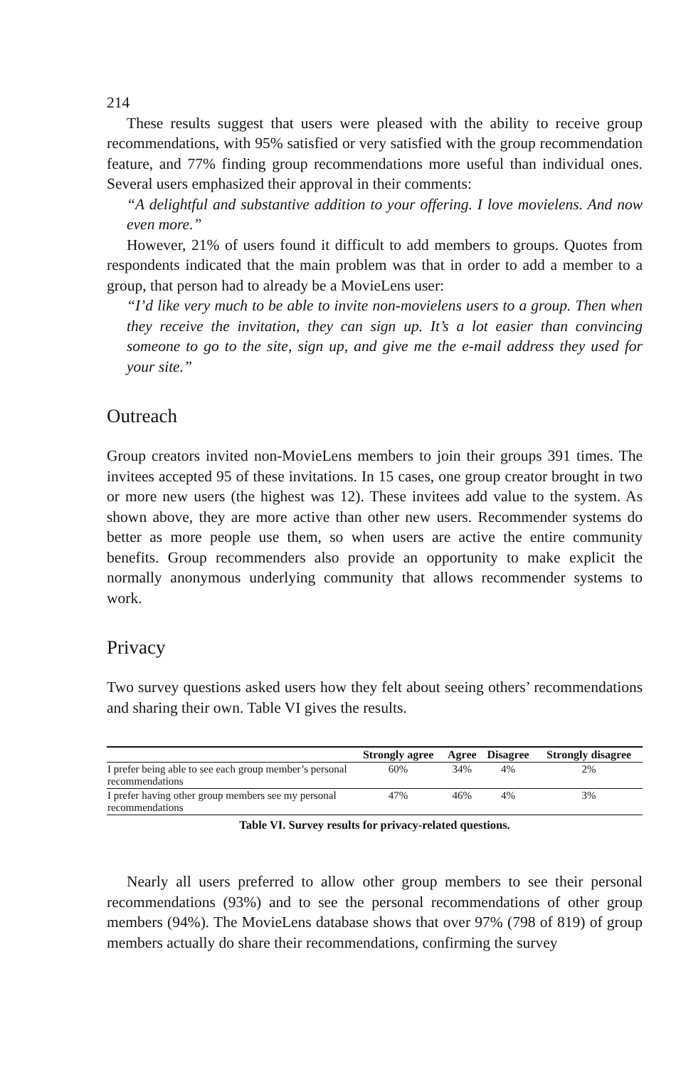214
These results suggest that users were pleased with the ability to receive group recommendations, with 95% satisfied or very satisfied with the group recommendation feature, and 77% finding group recommendations more useful than individual ones. Several users emphasized their approval in their comments:
“A delightful and substantive addition to your offering. I love movielens. And now even more.”
However, 21% of users found it difficult to add members to groups. Quotes from respondents indicated that the main problem was that in order to add a member to a group, that person had to already be a MovieLens user:
“I’d like very much to be able to invite non-movielens users to a group. Then when they receive the invitation, they can sign up. It’s a lot easier than convincing someone to go to the site, sign up, and give me the e-mail address they used for your site.”
Outreach
Group creators invited non-MovieLens members to join their groups 391 times. The invitees accepted 95 of these invitations. In 15 cases, one group creator brought in two or more new users (the highest was 12). These invitees add value to the system. As shown above, they are more active than other new users. Recommender systems do better as more people use them, so when users are active the entire community benefits. Group recommenders also provide an opportunity to make explicit the normally anonymous underlying community that allows recommender systems to work.
Privacy
Two survey questions asked users how they felt about seeing others’ recommendations and sharing their own. Table VI gives the results.
| | Strongly agree | Agree | Disagree | Strongly disagree |
| --- | --- | --- | --- | --- |
| I prefer being able to see each group member’s personal recommendations | 60% | 34% | 4% | 2% |
| I prefer having other group members see my personal recommendations | 47% | 46% | 4% | 3% |
Table VI. Survey results for privacy-related questions.
Nearly all users preferred to allow other group members to see their personal recommendations (93%) and to see the personal recommendations of other group members (94%). The MovieLens database shows that over 97% (798 of 819) of group members actually do share their recommendations, confirming the survey